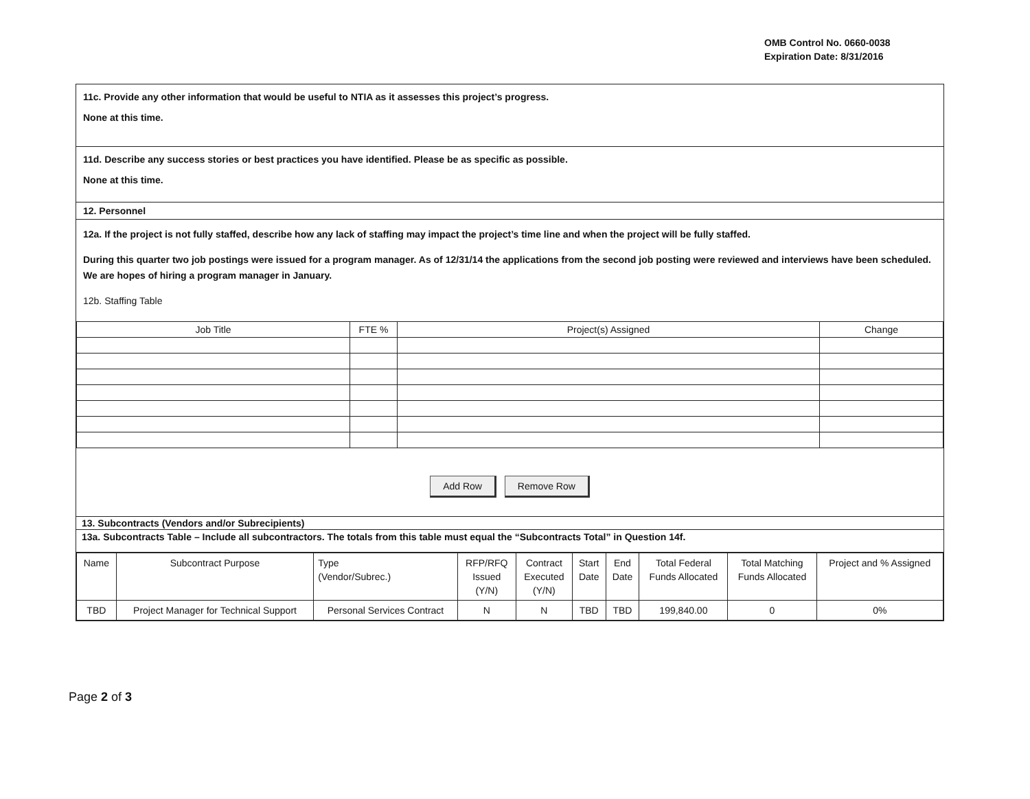OMB Control No. 0660-0038
Expiration Date: 8/31/2016
11c. Provide any other information that would be useful to NTIA as it assesses this project’s progress.
None at this time.
11d. Describe any success stories or best practices you have identified. Please be as specific as possible.
None at this time.
12. Personnel
12a. If the project is not fully staffed, describe how any lack of staffing may impact the project’s time line and when the project will be fully staffed.
During this quarter two job postings were issued for a program manager. As of 12/31/14 the applications from the second job posting were reviewed and interviews have been scheduled. We are hopes of hiring a program manager in January.
12b. Staffing Table
| Job Title | FTE % | Project(s) Assigned | Change |
| --- | --- | --- | --- |
Add Row Remove Row
13. Subcontracts (Vendors and/or Subrecipients)
13a. Subcontracts Table – Include all subcontractors. The totals from this table must equal the “Subcontracts Total” in Question 14f.
| Name | Subcontract Purpose | Type (Vendor/Subrec.) | RFP/RFQ Issued (Y/N) | Contract Executed (Y/N) | Start Date | End Date | Total Federal Funds Allocated | Total Matching Funds Allocated | Project and % Assigned |
| TBD | Project Manager for Technical Support | Personal Services Contract | N | N | TBD | TBD | 199,840.00 | 0 | 0% |
Page 2 of 3